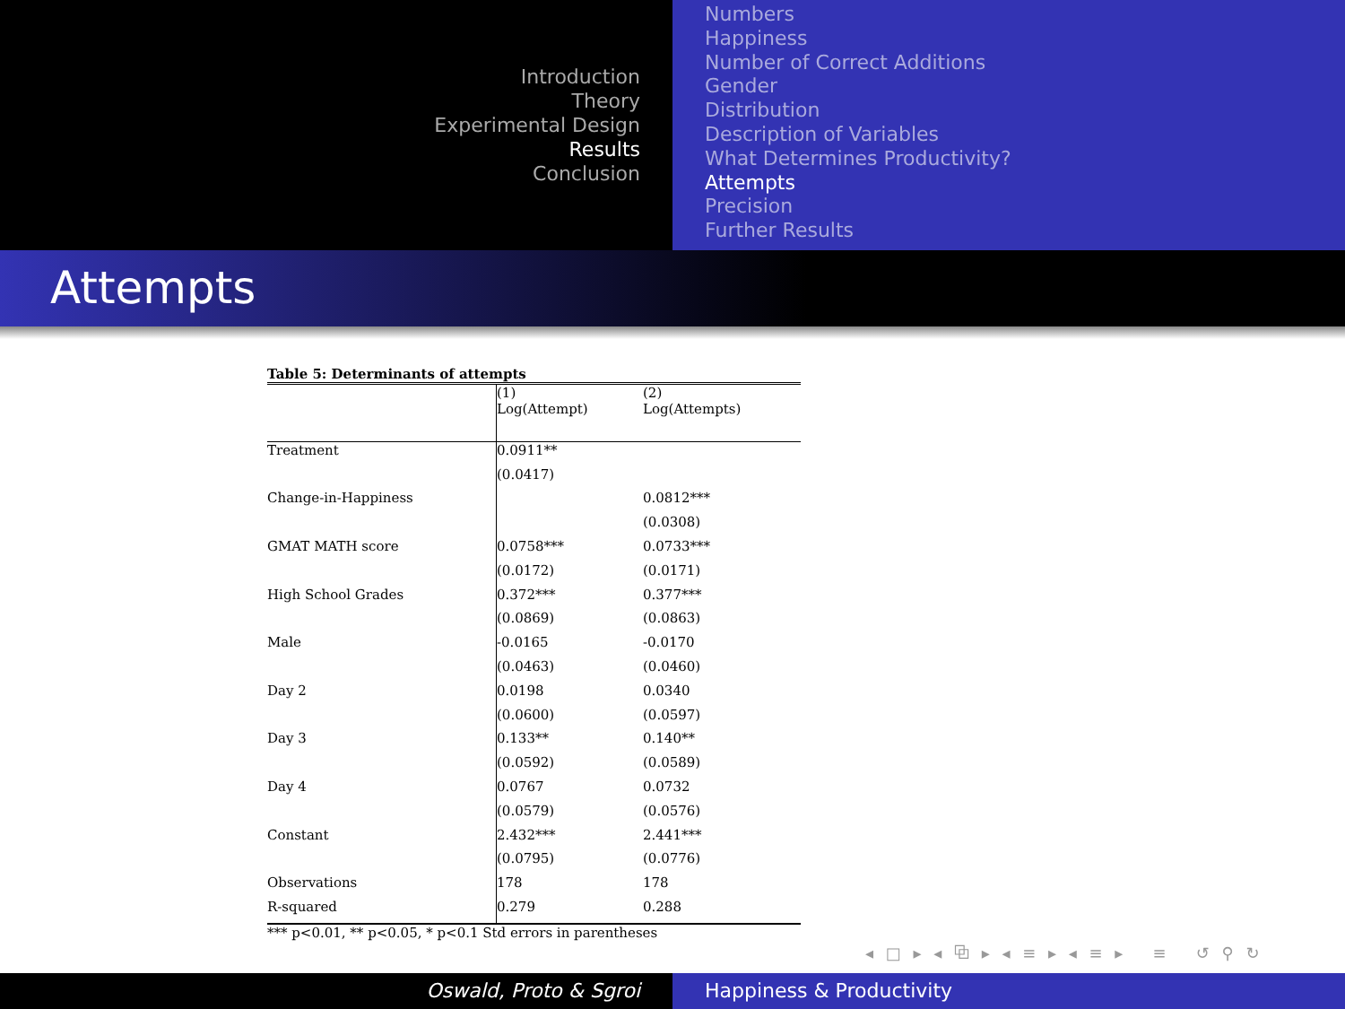Introduction
Theory
Experimental Design
Results
Conclusion
Numbers
Happiness
Number of Correct Additions
Gender
Distribution
Description of Variables
What Determines Productivity?
Attempts
Precision
Further Results
Attempts
Table 5: Determinants of attempts
| | (1) Log(Attempt) | (2) Log(Attempts) |
| Treatment | 0.0911** | |
| | (0.0417) | |
| Change-in-Happiness | | 0.0812*** |
| | | (0.0308) |
| GMAT MATH score | 0.0758*** | 0.0733*** |
| | (0.0172) | (0.0171) |
| High School Grades | 0.372*** | 0.377*** |
| | (0.0869) | (0.0863) |
| Male | -0.0165 | -0.0170 |
| | (0.0463) | (0.0460) |
| Day 2 | 0.0198 | 0.0340 |
| | (0.0600) | (0.0597) |
| Day 3 | 0.133** | 0.140** |
| | (0.0592) | (0.0589) |
| Day 4 | 0.0767 | 0.0732 |
| | (0.0579) | (0.0576) |
| Constant | 2.432*** | 2.441*** |
| | (0.0795) | (0.0776) |
| Observations | 178 | 178 |
| R-squared | 0.279 | 0.288 |
*** p<0.01, ** p<0.05, * p<0.1 Std errors in parentheses
◂ □ ▸ ◂ ⧉ ▸ ◂ ≡ ▸ ◂ ≡ ▸ ≡ ↺ ⚲ ↻
Oswald, Proto & Sgroi Happiness & Productivity